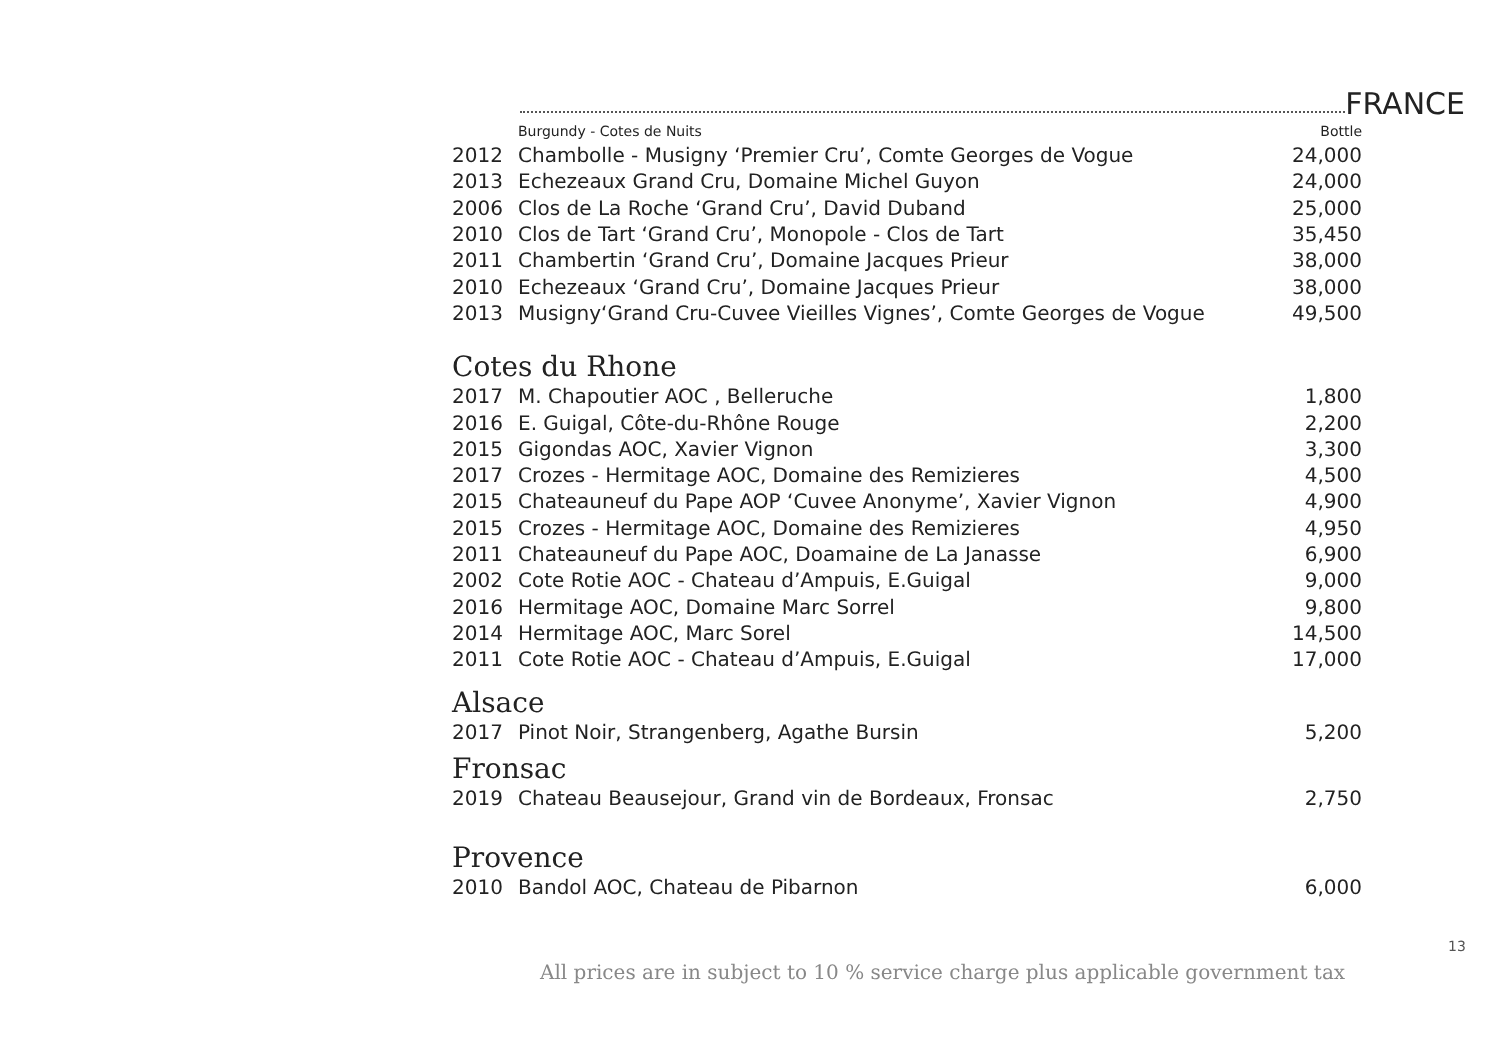FRANCE
| | Burgundy - Cotes de Nuits | Bottle |
| 2012 | Chambolle - Musigny ‘Premier Cru’, Comte Georges de Vogue | 24,000 |
| 2013 | Echezeaux Grand Cru, Domaine Michel Guyon | 24,000 |
| 2006 | Clos de La Roche ‘Grand Cru’, David Duband | 25,000 |
| 2010 | Clos de Tart ‘Grand Cru’, Monopole - Clos de Tart | 35,450 |
| 2011 | Chambertin ‘Grand Cru’, Domaine Jacques Prieur | 38,000 |
| 2010 | Echezeaux ‘Grand Cru’, Domaine Jacques Prieur | 38,000 |
| 2013 | Musigny‘Grand Cru-Cuvee Vieilles Vignes’, Comte Georges de Vogue | 49,500 |
Cotes du Rhone
| 2017 | M. Chapoutier AOC , Belleruche | 1,800 |
| 2016 | E. Guigal, Côte-du-Rhône Rouge | 2,200 |
| 2015 | Gigondas AOC, Xavier Vignon | 3,300 |
| 2017 | Crozes - Hermitage AOC, Domaine des Remizieres | 4,500 |
| 2015 | Chateauneuf du Pape AOP ‘Cuvee Anonyme’, Xavier Vignon | 4,900 |
| 2015 | Crozes - Hermitage AOC, Domaine des Remizieres | 4,950 |
| 2011 | Chateauneuf du Pape AOC, Doamaine de La Janasse | 6,900 |
| 2002 | Cote Rotie AOC - Chateau d’Ampuis, E.Guigal | 9,000 |
| 2016 | Hermitage AOC, Domaine Marc Sorrel | 9,800 |
| 2014 | Hermitage AOC, Marc Sorel | 14,500 |
| 2011 | Cote Rotie AOC - Chateau d’Ampuis, E.Guigal | 17,000 |
Alsace
| 2017 | Pinot Noir, Strangenberg, Agathe Bursin | 5,200 |
Fronsac
| 2019 | Chateau Beausejour, Grand vin de Bordeaux, Fronsac | 2,750 |
Provence
| 2010 | Bandol AOC, Chateau de Pibarnon | 6,000 |
13
All prices are in subject to 10 % service charge plus applicable government tax